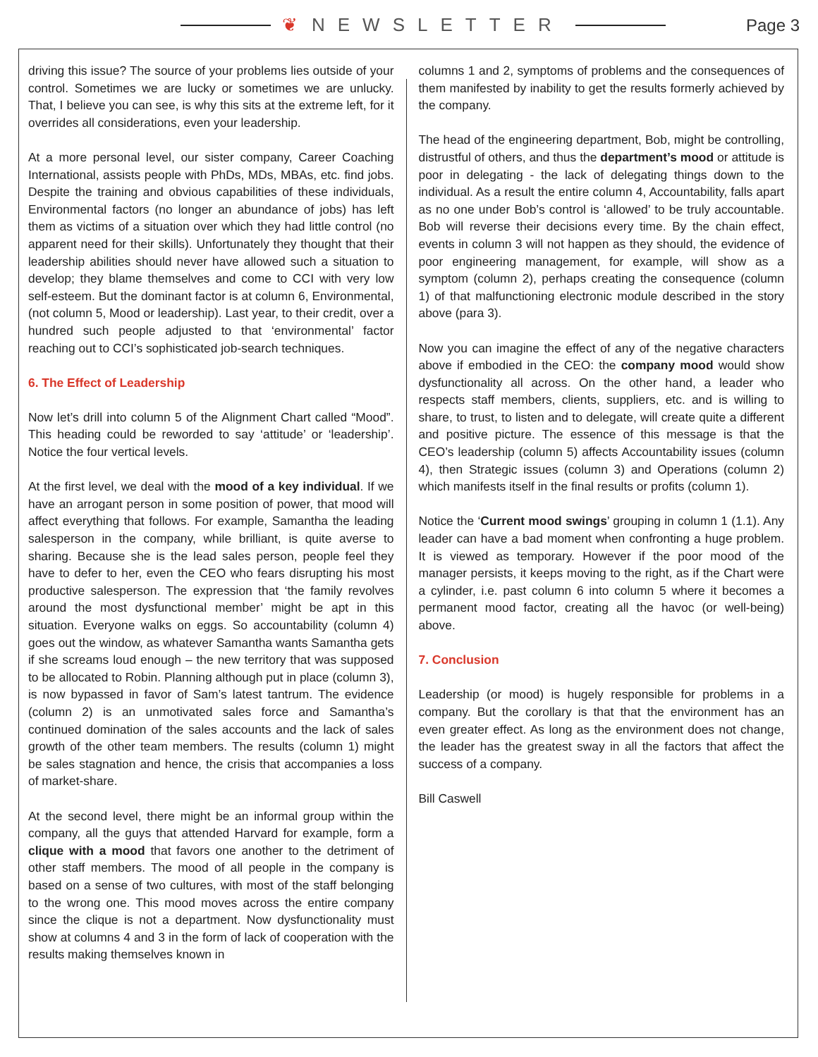❦ NEWSLETTER Page 3
driving this issue? The source of your problems lies outside of your control. Sometimes we are lucky or sometimes we are unlucky. That, I believe you can see, is why this sits at the extreme left, for it overrides all considerations, even your leadership.
At a more personal level, our sister company, Career Coaching International, assists people with PhDs, MDs, MBAs, etc. find jobs. Despite the training and obvious capabilities of these individuals, Environmental factors (no longer an abundance of jobs) has left them as victims of a situation over which they had little control (no apparent need for their skills). Unfortunately they thought that their leadership abilities should never have allowed such a situation to develop; they blame themselves and come to CCI with very low self-esteem. But the dominant factor is at column 6, Environmental, (not column 5, Mood or leadership). Last year, to their credit, over a hundred such people adjusted to that ‘environmental’ factor reaching out to CCI’s sophisticated job-search techniques.
6. The Effect of Leadership
Now let’s drill into column 5 of the Alignment Chart called “Mood”. This heading could be reworded to say ‘attitude’ or ‘leadership’. Notice the four vertical levels.
At the first level, we deal with the mood of a key individual. If we have an arrogant person in some position of power, that mood will affect everything that follows. For example, Samantha the leading salesperson in the company, while brilliant, is quite averse to sharing. Because she is the lead sales person, people feel they have to defer to her, even the CEO who fears disrupting his most productive salesperson. The expression that ‘the family revolves around the most dysfunctional member’ might be apt in this situation. Everyone walks on eggs. So accountability (column 4) goes out the window, as whatever Samantha wants Samantha gets if she screams loud enough – the new territory that was supposed to be allocated to Robin. Planning although put in place (column 3), is now bypassed in favor of Sam’s latest tantrum. The evidence (column 2) is an unmotivated sales force and Samantha’s continued domination of the sales accounts and the lack of sales growth of the other team members. The results (column 1) might be sales stagnation and hence, the crisis that accompanies a loss of market-share.
At the second level, there might be an informal group within the company, all the guys that attended Harvard for example, form a clique with a mood that favors one another to the detriment of other staff members. The mood of all people in the company is based on a sense of two cultures, with most of the staff belonging to the wrong one. This mood moves across the entire company since the clique is not a department. Now dysfunctionality must show at columns 4 and 3 in the form of lack of cooperation with the results making themselves known in
columns 1 and 2, symptoms of problems and the consequences of them manifested by inability to get the results formerly achieved by the company.
The head of the engineering department, Bob, might be controlling, distrustful of others, and thus the department’s mood or attitude is poor in delegating - the lack of delegating things down to the individual. As a result the entire column 4, Accountability, falls apart as no one under Bob’s control is ‘allowed’ to be truly accountable. Bob will reverse their decisions every time. By the chain effect, events in column 3 will not happen as they should, the evidence of poor engineering management, for example, will show as a symptom (column 2), perhaps creating the consequence (column 1) of that malfunctioning electronic module described in the story above (para 3).
Now you can imagine the effect of any of the negative characters above if embodied in the CEO: the company mood would show dysfunctionality all across. On the other hand, a leader who respects staff members, clients, suppliers, etc. and is willing to share, to trust, to listen and to delegate, will create quite a different and positive picture. The essence of this message is that the CEO’s leadership (column 5) affects Accountability issues (column 4), then Strategic issues (column 3) and Operations (column 2) which manifests itself in the final results or profits (column 1).
Notice the ‘Current mood swings’ grouping in column 1 (1.1). Any leader can have a bad moment when confronting a huge problem. It is viewed as temporary. However if the poor mood of the manager persists, it keeps moving to the right, as if the Chart were a cylinder, i.e. past column 6 into column 5 where it becomes a permanent mood factor, creating all the havoc (or well-being) above.
7. Conclusion
Leadership (or mood) is hugely responsible for problems in a company. But the corollary is that that the environment has an even greater effect. As long as the environment does not change, the leader has the greatest sway in all the factors that affect the success of a company.
Bill Caswell